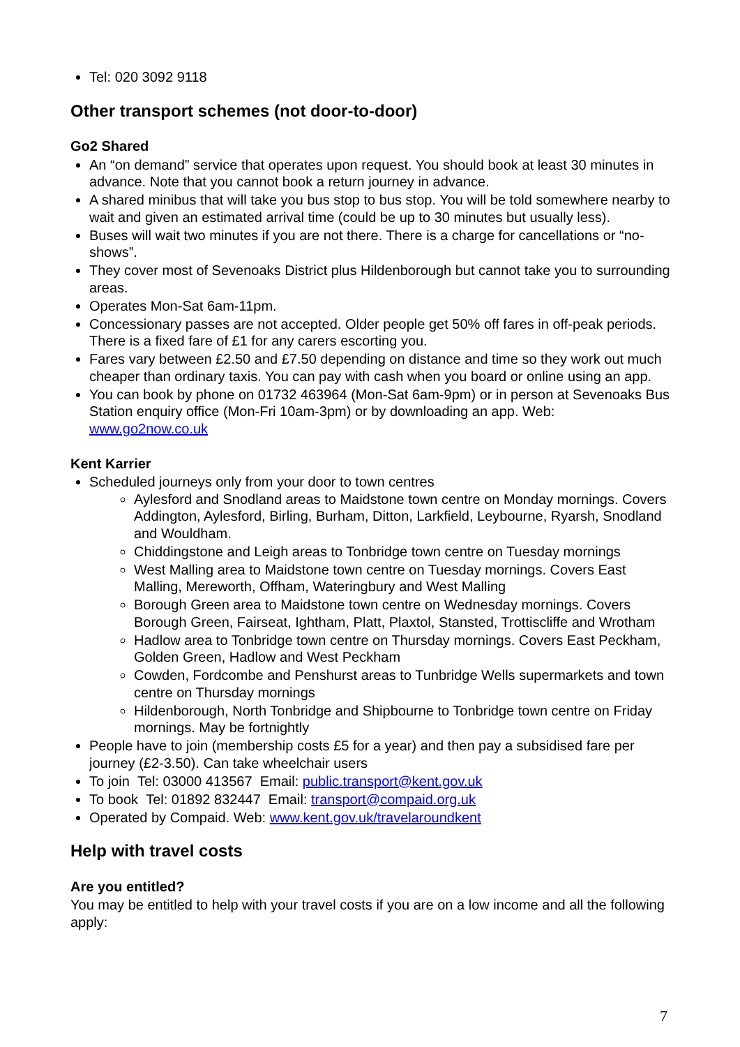Tel: 020 3092 9118
Other transport schemes (not door-to-door)
Go2 Shared
An “on demand” service that operates upon request. You should book at least 30 minutes in advance. Note that you cannot book a return journey in advance.
A shared minibus that will take you bus stop to bus stop. You will be told somewhere nearby to wait and given an estimated arrival time (could be up to 30 minutes but usually less).
Buses will wait two minutes if you are not there. There is a charge for cancellations or “no-shows”.
They cover most of Sevenoaks District plus Hildenborough but cannot take you to surrounding areas.
Operates Mon-Sat 6am-11pm.
Concessionary passes are not accepted. Older people get 50% off fares in off-peak periods. There is a fixed fare of £1 for any carers escorting you.
Fares vary between £2.50 and £7.50 depending on distance and time so they work out much cheaper than ordinary taxis. You can pay with cash when you board or online using an app.
You can book by phone on 01732 463964 (Mon-Sat 6am-9pm) or in person at Sevenoaks Bus Station enquiry office (Mon-Fri 10am-3pm) or by downloading an app. Web: www.go2now.co.uk
Kent Karrier
Scheduled journeys only from your door to town centres
Aylesford and Snodland areas to Maidstone town centre on Monday mornings. Covers Addington, Aylesford, Birling, Burham, Ditton, Larkfield, Leybourne, Ryarsh, Snodland and Wouldham.
Chiddingstone and Leigh areas to Tonbridge town centre on Tuesday mornings
West Malling area to Maidstone town centre on Tuesday mornings. Covers East Malling, Mereworth, Offham, Wateringbury and West Malling
Borough Green area to Maidstone town centre on Wednesday mornings. Covers Borough Green, Fairseat, Ightham, Platt, Plaxtol, Stansted, Trottiscliffe and Wrotham
Hadlow area to Tonbridge town centre on Thursday mornings. Covers East Peckham, Golden Green, Hadlow and West Peckham
Cowden, Fordcombe and Penshurst areas to Tunbridge Wells supermarkets and town centre on Thursday mornings
Hildenborough, North Tonbridge and Shipbourne to Tonbridge town centre on Friday mornings. May be fortnightly
People have to join (membership costs £5 for a year) and then pay a subsidised fare per journey (£2-3.50). Can take wheelchair users
To join Tel: 03000 413567 Email: public.transport@kent.gov.uk
To book Tel: 01892 832447 Email: transport@compaid.org.uk
Operated by Compaid. Web: www.kent.gov.uk/travelaroundkent
Help with travel costs
Are you entitled?
You may be entitled to help with your travel costs if you are on a low income and all the following apply:
7